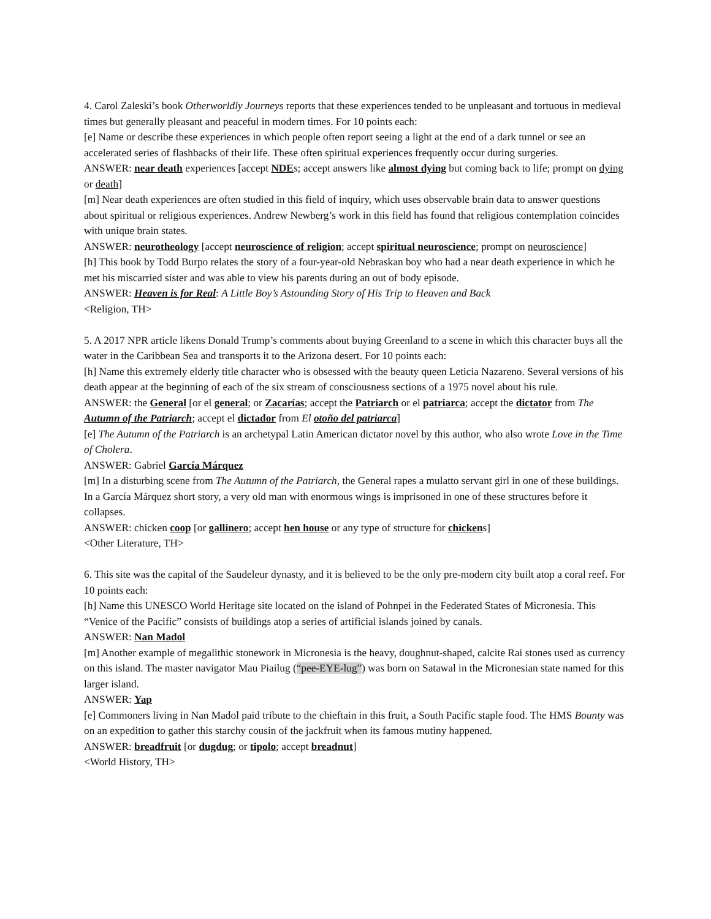4. Carol Zaleski’s book Otherworldly Journeys reports that these experiences tended to be unpleasant and tortuous in medieval times but generally pleasant and peaceful in modern times. For 10 points each:
[e] Name or describe these experiences in which people often report seeing a light at the end of a dark tunnel or see an accelerated series of flashbacks of their life. These often spiritual experiences frequently occur during surgeries.
ANSWER: near death experiences [accept NDEs; accept answers like almost dying but coming back to life; prompt on dying or death]
[m] Near death experiences are often studied in this field of inquiry, which uses observable brain data to answer questions about spiritual or religious experiences. Andrew Newberg’s work in this field has found that religious contemplation coincides with unique brain states.
ANSWER: neurotheology [accept neuroscience of religion; accept spiritual neuroscience; prompt on neuroscience]
[h] This book by Todd Burpo relates the story of a four-year-old Nebraskan boy who had a near death experience in which he met his miscarried sister and was able to view his parents during an out of body episode.
ANSWER: Heaven is for Real: A Little Boy’s Astounding Story of His Trip to Heaven and Back
<Religion, TH>
5. A 2017 NPR article likens Donald Trump’s comments about buying Greenland to a scene in which this character buys all the water in the Caribbean Sea and transports it to the Arizona desert. For 10 points each:
[h] Name this extremely elderly title character who is obsessed with the beauty queen Leticia Nazareno. Several versions of his death appear at the beginning of each of the six stream of consciousness sections of a 1975 novel about his rule.
ANSWER: the General [or el general; or Zacarías; accept the Patriarch or el patriarca; accept the dictator from The Autumn of the Patriarch; accept el dictador from El otoño del patriarca]
[e] The Autumn of the Patriarch is an archetypal Latin American dictator novel by this author, who also wrote Love in the Time of Cholera.
ANSWER: Gabriel García Márquez
[m] In a disturbing scene from The Autumn of the Patriarch, the General rapes a mulatto servant girl in one of these buildings. In a García Márquez short story, a very old man with enormous wings is imprisoned in one of these structures before it collapses.
ANSWER: chicken coop [or gallinero; accept hen house or any type of structure for chickens]
<Other Literature, TH>
6. This site was the capital of the Saudeleur dynasty, and it is believed to be the only pre-modern city built atop a coral reef. For 10 points each:
[h] Name this UNESCO World Heritage site located on the island of Pohnpei in the Federated States of Micronesia. This “Venice of the Pacific” consists of buildings atop a series of artificial islands joined by canals.
ANSWER: Nan Madol
[m] Another example of megalithic stonework in Micronesia is the heavy, doughnut-shaped, calcite Rai stones used as currency on this island. The master navigator Mau Piailug (“pee-EYE-lug”) was born on Satawal in the Micronesian state named for this larger island.
ANSWER: Yap
[e] Commoners living in Nan Madol paid tribute to the chieftain in this fruit, a South Pacific staple food. The HMS Bounty was on an expedition to gather this starchy cousin of the jackfruit when its famous mutiny happened.
ANSWER: breadfruit [or dugdug; or tipolo; accept breadnut]
<World History, TH>